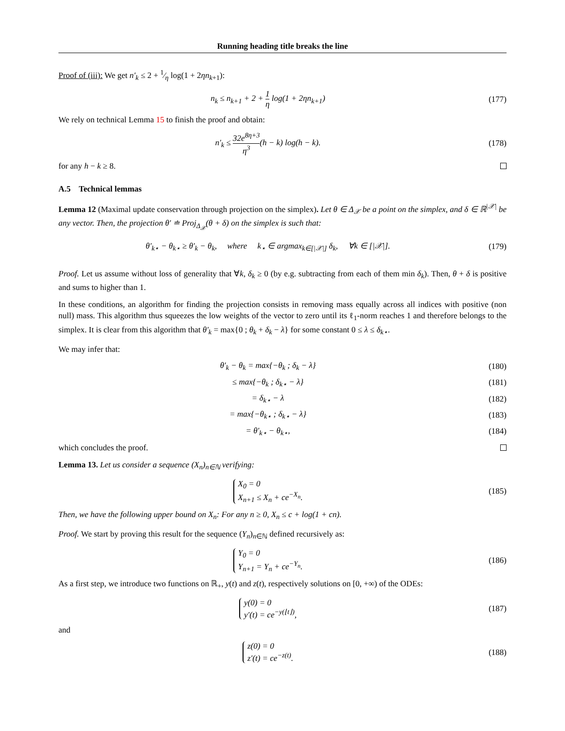Running heading title breaks the line
Proof of (iii): We get n′<sub>k</sub> ≤ 2 + 1⁄η log(1 + 2ηn<sub>k+1</sub>):
n<sub>k</sub> ≤ n<sub>k+1</sub> + 2 + 1 η log(1 + 2ηn<sub>k+1</sub>)
(177)
We rely on technical Lemma 15 to finish the proof and obtain:
n′<sub>k</sub> ≤ 32e<sup>8η+3</sup> η<sup>3</sup>(h − k) log(h − k).
(178)
for any h − k ≥ 8.
A.5 Technical lemmas
Lemma 12 (Maximal update conservation through projection on the simplex). Let θ ∈ Δ<sub>𝒳</sub> be a point on the simplex, and δ ∈ ℝ<sup>|𝒳|</sup> be any vector. Then, the projection θ′ ≐ Proj<sub>Δ<sub>𝒳</sub></sub>(θ + δ) on the simplex is such that:
θ′<sub>k⋆</sub> − θ<sub>k⋆</sub> ≥ θ′<sub>k</sub> − θ<sub>k</sub>, where k<sub>⋆</sub> ∈ argmax<sub>k∈[|𝒳|]</sub> δ<sub>k</sub>, ∀k ∈ [|𝒳|].
(179)
Proof. Let us assume without loss of generality that ∀k, δ<sub>k</sub> ≥ 0 (by e.g. subtracting from each of them min δ<sub>k</sub>). Then, θ + δ is positive and sums to higher than 1.
In these conditions, an algorithm for finding the projection consists in removing mass equally across all indices with positive (non null) mass. This algorithm thus squeezes the low weights of the vector to zero until its ℓ<sub>1</sub>-norm reaches 1 and therefore belongs to the simplex. It is clear from this algorithm that θ′<sub>k</sub> = max{0 ; θ<sub>k</sub> + δ<sub>k</sub> − λ} for some constant 0 ≤ λ ≤ δ<sub>k⋆</sub>.
We may infer that:
θ′<sub>k</sub> − θ<sub>k</sub> = max{−θ<sub>k</sub> ; δ<sub>k</sub> − λ} (180)
≤ max{−θ<sub>k</sub> ; δ<sub>k⋆</sub> − λ} (181)
= δ<sub>k⋆</sub> − λ (182)
= max{−θ<sub>k⋆</sub> ; δ<sub>k⋆</sub> − λ} (183)
= θ′<sub>k⋆</sub> − θ<sub>k⋆</sub>, (184)
which concludes the proof.
Lemma 13. Let us consider a sequence (X<sub>n</sub>)<sub>n∈ℕ</sub> verifying:
X<sub>0</sub> = 0
X<sub>n+1</sub> ≤ X<sub>n</sub> + ce<sup>−X<sub>n</sub></sup>.
(185)
Then, we have the following upper bound on X<sub>n</sub>: For any n ≥ 0, X<sub>n</sub> ≤ c + log(1 + cn).
Proof. We start by proving this result for the sequence (Y<sub>n</sub>)<sub>n∈ℕ</sub> defined recursively as:
Y<sub>0</sub> = 0
Y<sub>n+1</sub> = Y<sub>n</sub> + ce<sup>−Y<sub>n</sub></sup>.
(186)
As a first step, we introduce two functions on ℝ<sub>+</sub>, y(t) and z(t), respectively solutions on [0, +∞) of the ODEs:
y(0) = 0
y′(t) = ce<sup>−y(⌊t⌋)</sup>,
(187)
and
z(0) = 0
z′(t) = ce<sup>−z(t)</sup>.
(188)